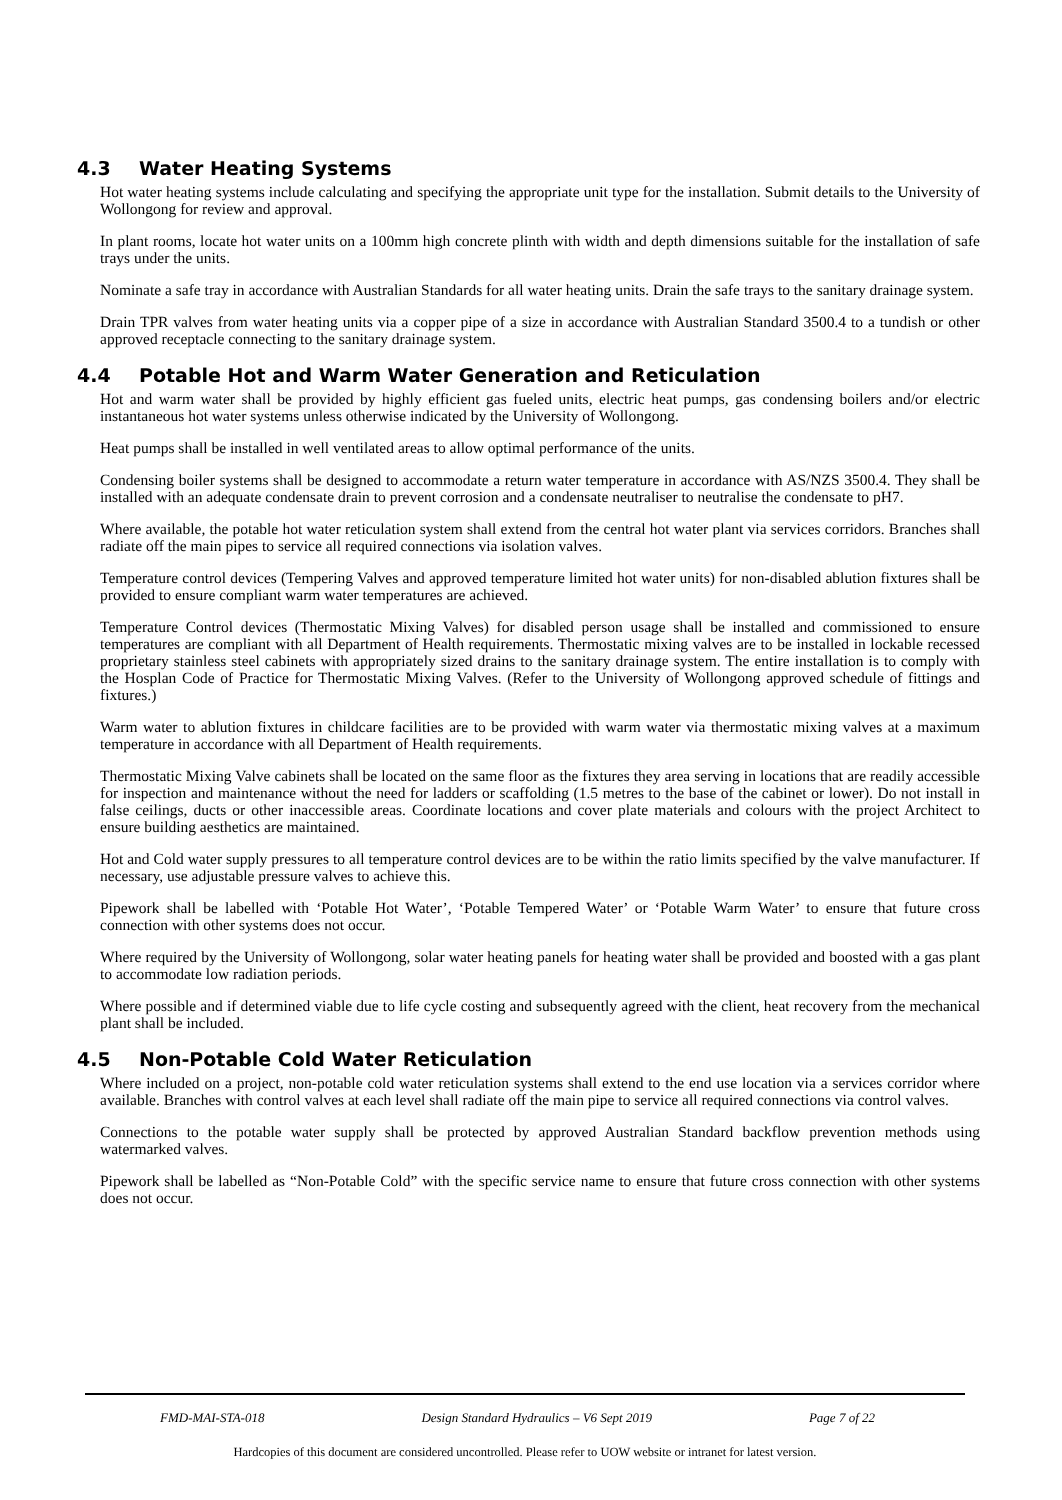4.3 Water Heating Systems
Hot water heating systems include calculating and specifying the appropriate unit type for the installation. Submit details to the University of Wollongong for review and approval.
In plant rooms, locate hot water units on a 100mm high concrete plinth with width and depth dimensions suitable for the installation of safe trays under the units.
Nominate a safe tray in accordance with Australian Standards for all water heating units. Drain the safe trays to the sanitary drainage system.
Drain TPR valves from water heating units via a copper pipe of a size in accordance with Australian Standard 3500.4 to a tundish or other approved receptacle connecting to the sanitary drainage system.
4.4 Potable Hot and Warm Water Generation and Reticulation
Hot and warm water shall be provided by highly efficient gas fueled units, electric heat pumps, gas condensing boilers and/or electric instantaneous hot water systems unless otherwise indicated by the University of Wollongong.
Heat pumps shall be installed in well ventilated areas to allow optimal performance of the units.
Condensing boiler systems shall be designed to accommodate a return water temperature in accordance with AS/NZS 3500.4. They shall be installed with an adequate condensate drain to prevent corrosion and a condensate neutraliser to neutralise the condensate to pH7.
Where available, the potable hot water reticulation system shall extend from the central hot water plant via services corridors. Branches shall radiate off the main pipes to service all required connections via isolation valves.
Temperature control devices (Tempering Valves and approved temperature limited hot water units) for non-disabled ablution fixtures shall be provided to ensure compliant warm water temperatures are achieved.
Temperature Control devices (Thermostatic Mixing Valves) for disabled person usage shall be installed and commissioned to ensure temperatures are compliant with all Department of Health requirements. Thermostatic mixing valves are to be installed in lockable recessed proprietary stainless steel cabinets with appropriately sized drains to the sanitary drainage system. The entire installation is to comply with the Hosplan Code of Practice for Thermostatic Mixing Valves. (Refer to the University of Wollongong approved schedule of fittings and fixtures.)
Warm water to ablution fixtures in childcare facilities are to be provided with warm water via thermostatic mixing valves at a maximum temperature in accordance with all Department of Health requirements.
Thermostatic Mixing Valve cabinets shall be located on the same floor as the fixtures they area serving in locations that are readily accessible for inspection and maintenance without the need for ladders or scaffolding (1.5 metres to the base of the cabinet or lower). Do not install in false ceilings, ducts or other inaccessible areas. Coordinate locations and cover plate materials and colours with the project Architect to ensure building aesthetics are maintained.
Hot and Cold water supply pressures to all temperature control devices are to be within the ratio limits specified by the valve manufacturer. If necessary, use adjustable pressure valves to achieve this.
Pipework shall be labelled with ‘Potable Hot Water’, ‘Potable Tempered Water’ or ‘Potable Warm Water’ to ensure that future cross connection with other systems does not occur.
Where required by the University of Wollongong, solar water heating panels for heating water shall be provided and boosted with a gas plant to accommodate low radiation periods.
Where possible and if determined viable due to life cycle costing and subsequently agreed with the client, heat recovery from the mechanical plant shall be included.
4.5 Non-Potable Cold Water Reticulation
Where included on a project, non-potable cold water reticulation systems shall extend to the end use location via a services corridor where available. Branches with control valves at each level shall radiate off the main pipe to service all required connections via control valves.
Connections to the potable water supply shall be protected by approved Australian Standard backflow prevention methods using watermarked valves.
Pipework shall be labelled as “Non-Potable Cold” with the specific service name to ensure that future cross connection with other systems does not occur.
FMD-MAI-STA-018 Design Standard Hydraulics – V6 Sept 2019 Page 7 of 22
Hardcopies of this document are considered uncontrolled. Please refer to UOW website or intranet for latest version.